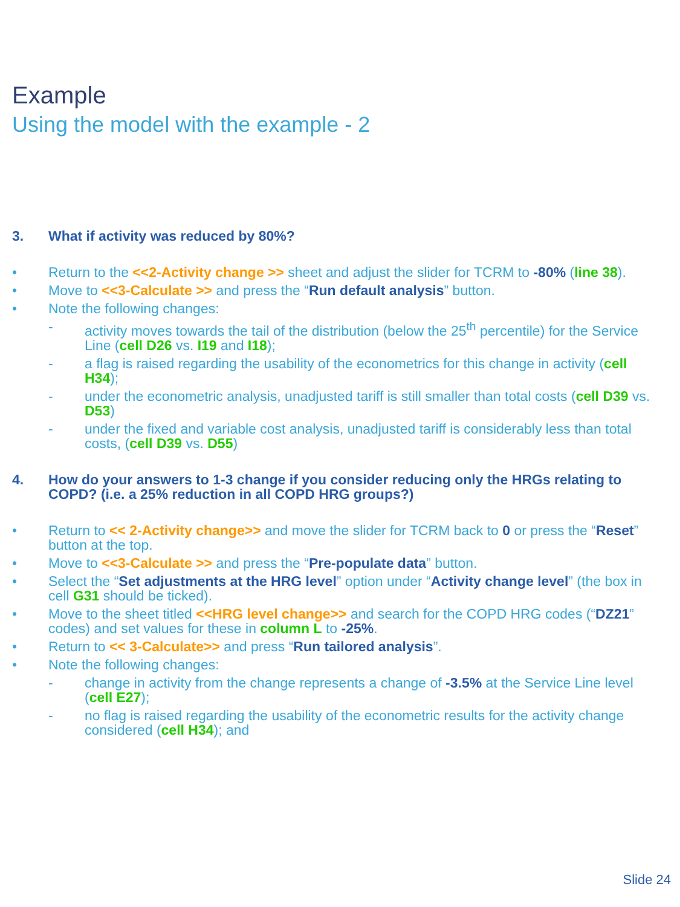Example
Using the model with the example - 2
3. What if activity was reduced by 80%?
• Return to the <<2-Activity change >> sheet and adjust the slider for TCRM to -80% (line 38).
• Move to <<3-Calculate >> and press the “Run default analysis” button.
• Note the following changes:
- activity moves towards the tail of the distribution (below the 25<sup>th</sup> percentile) for the Service Line (cell D26 vs. I19 and I18);
- a flag is raised regarding the usability of the econometrics for this change in activity (cell H34);
- under the econometric analysis, unadjusted tariff is still smaller than total costs (cell D39 vs. D53)
- under the fixed and variable cost analysis, unadjusted tariff is considerably less than total costs, (cell D39 vs. D55)
4. How do your answers to 1-3 change if you consider reducing only the HRGs relating to COPD? (i.e. a 25% reduction in all COPD HRG groups?)
• Return to << 2-Activity change>> and move the slider for TCRM back to 0 or press the “Reset” button at the top.
• Move to <<3-Calculate >> and press the “Pre-populate data” button.
• Select the “Set adjustments at the HRG level” option under “Activity change level” (the box in cell G31 should be ticked).
• Move to the sheet titled <<HRG level change>> and search for the COPD HRG codes (“DZ21” codes) and set values for these in column L to -25%.
• Return to << 3-Calculate>> and press “Run tailored analysis”.
• Note the following changes:
- change in activity from the change represents a change of -3.5% at the Service Line level (cell E27);
- no flag is raised regarding the usability of the econometric results for the activity change considered (cell H34); and
Slide 24